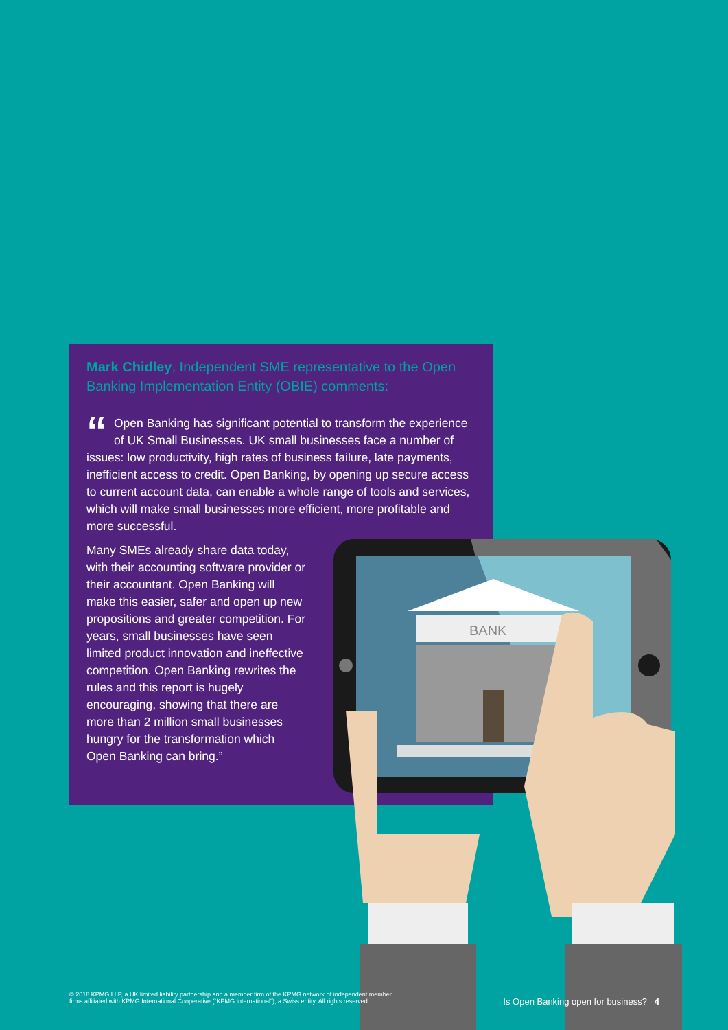BANK
Mark Chidley, Independent SME representative to the Open Banking Implementation Entity (OBIE) comments:
“Open Banking has significant potential to transform the experience of UK Small Businesses. UK small businesses face a number of issues: low productivity, high rates of business failure, late payments, inefficient access to credit. Open Banking, by opening up secure access to current account data, can enable a whole range of tools and services, which will make small businesses more efficient, more profitable and more successful.
Many SMEs already share data today, with their accounting software provider or their accountant. Open Banking will make this easier, safer and open up new propositions and greater competition. For years, small businesses have seen limited product innovation and ineffective competition. Open Banking rewrites the rules and this report is hugely encouraging, showing that there are more than 2 million small businesses hungry for the transformation which Open Banking can bring.”
© 2018 KPMG LLP, a UK limited liability partnership and a member firm of the KPMG network of independent member
firms affiliated with KPMG International Cooperative (“KPMG International”), a Swiss entity. All rights reserved.
Is Open Banking open for business? 4